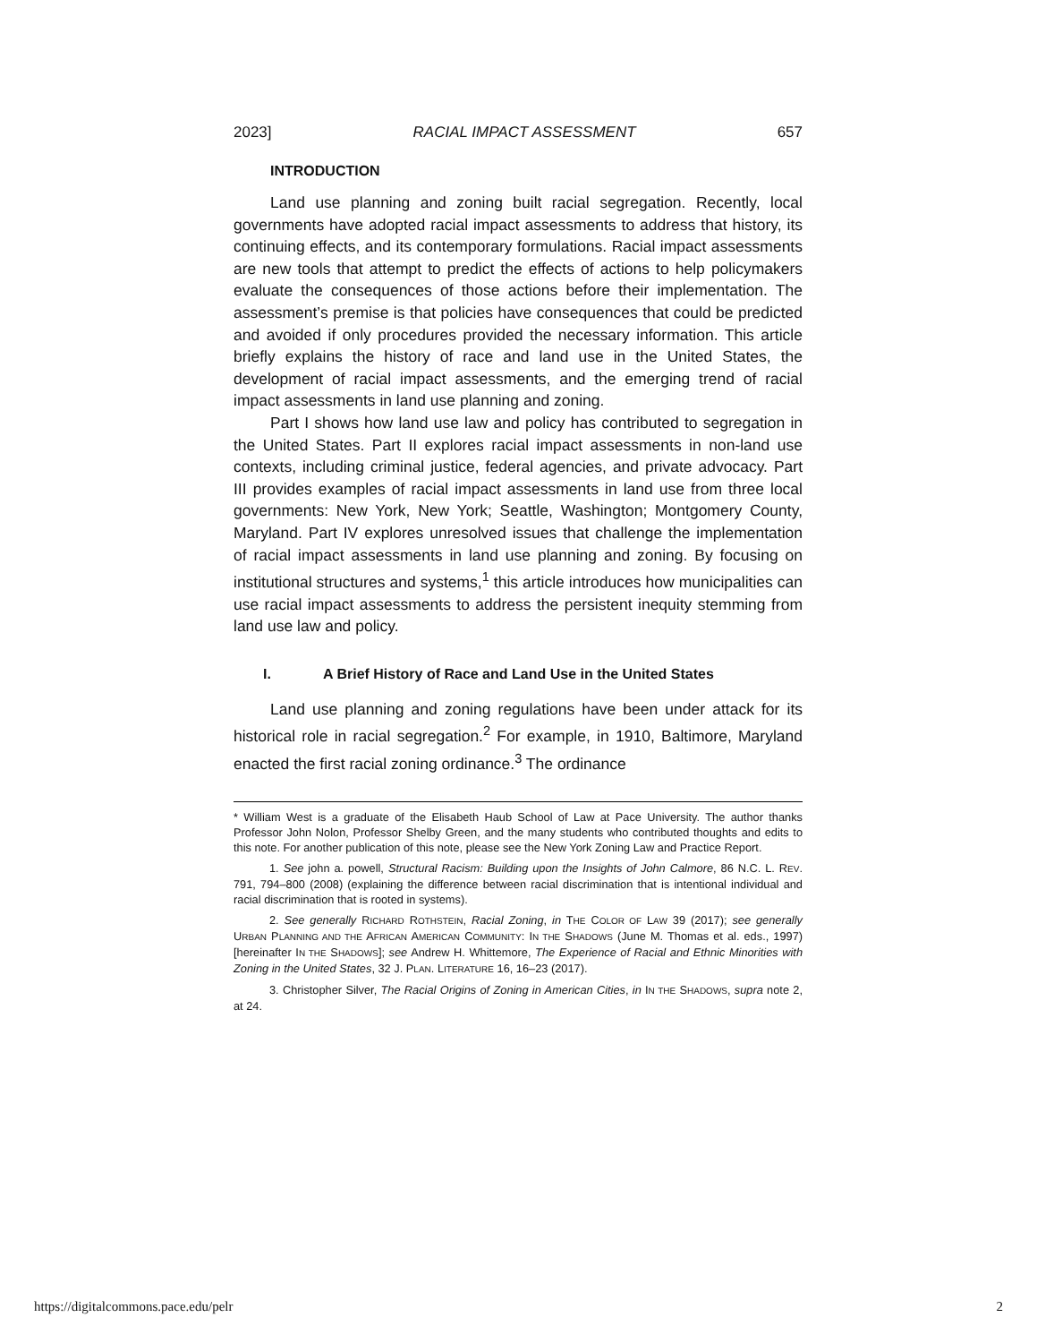2023] RACIAL IMPACT ASSESSMENT 657
INTRODUCTION
Land use planning and zoning built racial segregation. Recently, local governments have adopted racial impact assessments to address that history, its continuing effects, and its contemporary formulations. Racial impact assessments are new tools that attempt to predict the effects of actions to help policymakers evaluate the consequences of those actions before their implementation. The assessment’s premise is that policies have consequences that could be predicted and avoided if only procedures provided the necessary information. This article briefly explains the history of race and land use in the United States, the development of racial impact assessments, and the emerging trend of racial impact assessments in land use planning and zoning.
Part I shows how land use law and policy has contributed to segregation in the United States. Part II explores racial impact assessments in non-land use contexts, including criminal justice, federal agencies, and private advocacy. Part III provides examples of racial impact assessments in land use from three local governments: New York, New York; Seattle, Washington; Montgomery County, Maryland. Part IV explores unresolved issues that challenge the implementation of racial impact assessments in land use planning and zoning. By focusing on institutional structures and systems,<sup>1</sup> this article introduces how municipalities can use racial impact assessments to address the persistent inequity stemming from land use law and policy.
I. A Brief History of Race and Land Use in the United States
Land use planning and zoning regulations have been under attack for its historical role in racial segregation.<sup>2</sup> For example, in 1910, Baltimore, Maryland enacted the first racial zoning ordinance.<sup>3</sup> The ordinance
* William West is a graduate of the Elisabeth Haub School of Law at Pace University. The author thanks Professor John Nolon, Professor Shelby Green, and the many students who contributed thoughts and edits to this note. For another publication of this note, please see the New York Zoning Law and Practice Report.
1. See john a. powell, Structural Racism: Building upon the Insights of John Calmore, 86 N.C. L. REV. 791, 794–800 (2008) (explaining the difference between racial discrimination that is intentional individual and racial discrimination that is rooted in systems).
2. See generally RICHARD ROTHSTEIN, Racial Zoning, in THE COLOR OF LAW 39 (2017); see generally URBAN PLANNING AND THE AFRICAN AMERICAN COMMUNITY: IN THE SHADOWS (June M. Thomas et al. eds., 1997) [hereinafter IN THE SHADOWS]; see Andrew H. Whittemore, The Experience of Racial and Ethnic Minorities with Zoning in the United States, 32 J. PLAN. LITERATURE 16, 16–23 (2017).
3. Christopher Silver, The Racial Origins of Zoning in American Cities, in IN THE SHADOWS, supra note 2, at 24.
https://digitalcommons.pace.edu/pelr 2